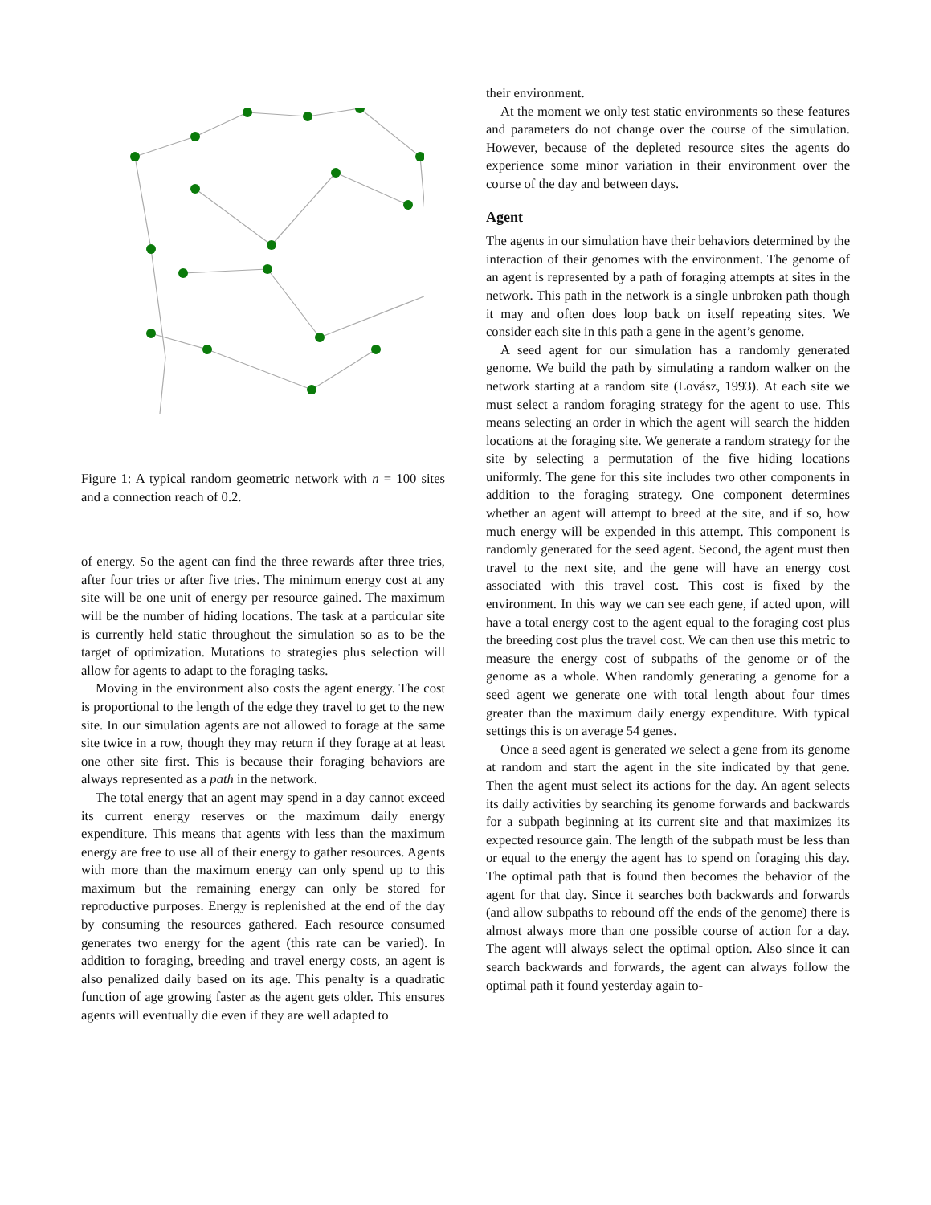Figure 1: A typical random geometric network with n = 100 sites and a connection reach of 0.2.
of energy. So the agent can find the three rewards after three tries, after four tries or after five tries. The minimum energy cost at any site will be one unit of energy per resource gained. The maximum will be the number of hiding locations. The task at a particular site is currently held static throughout the simulation so as to be the target of optimization. Mutations to strategies plus selection will allow for agents to adapt to the foraging tasks.
Moving in the environment also costs the agent energy. The cost is proportional to the length of the edge they travel to get to the new site. In our simulation agents are not allowed to forage at the same site twice in a row, though they may return if they forage at at least one other site first. This is because their foraging behaviors are always represented as a path in the network.
The total energy that an agent may spend in a day cannot exceed its current energy reserves or the maximum daily energy expenditure. This means that agents with less than the maximum energy are free to use all of their energy to gather resources. Agents with more than the maximum energy can only spend up to this maximum but the remaining energy can only be stored for reproductive purposes. Energy is replenished at the end of the day by consuming the resources gathered. Each resource consumed generates two energy for the agent (this rate can be varied). In addition to foraging, breeding and travel energy costs, an agent is also penalized daily based on its age. This penalty is a quadratic function of age growing faster as the agent gets older. This ensures agents will eventually die even if they are well adapted to
their environment.
At the moment we only test static environments so these features and parameters do not change over the course of the simulation. However, because of the depleted resource sites the agents do experience some minor variation in their environment over the course of the day and between days.
Agent
The agents in our simulation have their behaviors determined by the interaction of their genomes with the environment. The genome of an agent is represented by a path of foraging attempts at sites in the network. This path in the network is a single unbroken path though it may and often does loop back on itself repeating sites. We consider each site in this path a gene in the agent’s genome.
A seed agent for our simulation has a randomly generated genome. We build the path by simulating a random walker on the network starting at a random site (Lovász, 1993). At each site we must select a random foraging strategy for the agent to use. This means selecting an order in which the agent will search the hidden locations at the foraging site. We generate a random strategy for the site by selecting a permutation of the five hiding locations uniformly. The gene for this site includes two other components in addition to the foraging strategy. One component determines whether an agent will attempt to breed at the site, and if so, how much energy will be expended in this attempt. This component is randomly generated for the seed agent. Second, the agent must then travel to the next site, and the gene will have an energy cost associated with this travel cost. This cost is fixed by the environment. In this way we can see each gene, if acted upon, will have a total energy cost to the agent equal to the foraging cost plus the breeding cost plus the travel cost. We can then use this metric to measure the energy cost of subpaths of the genome or of the genome as a whole. When randomly generating a genome for a seed agent we generate one with total length about four times greater than the maximum daily energy expenditure. With typical settings this is on average 54 genes.
Once a seed agent is generated we select a gene from its genome at random and start the agent in the site indicated by that gene. Then the agent must select its actions for the day. An agent selects its daily activities by searching its genome forwards and backwards for a subpath beginning at its current site and that maximizes its expected resource gain. The length of the subpath must be less than or equal to the energy the agent has to spend on foraging this day. The optimal path that is found then becomes the behavior of the agent for that day. Since it searches both backwards and forwards (and allow subpaths to rebound off the ends of the genome) there is almost always more than one possible course of action for a day. The agent will always select the optimal option. Also since it can search backwards and forwards, the agent can always follow the optimal path it found yesterday again to-